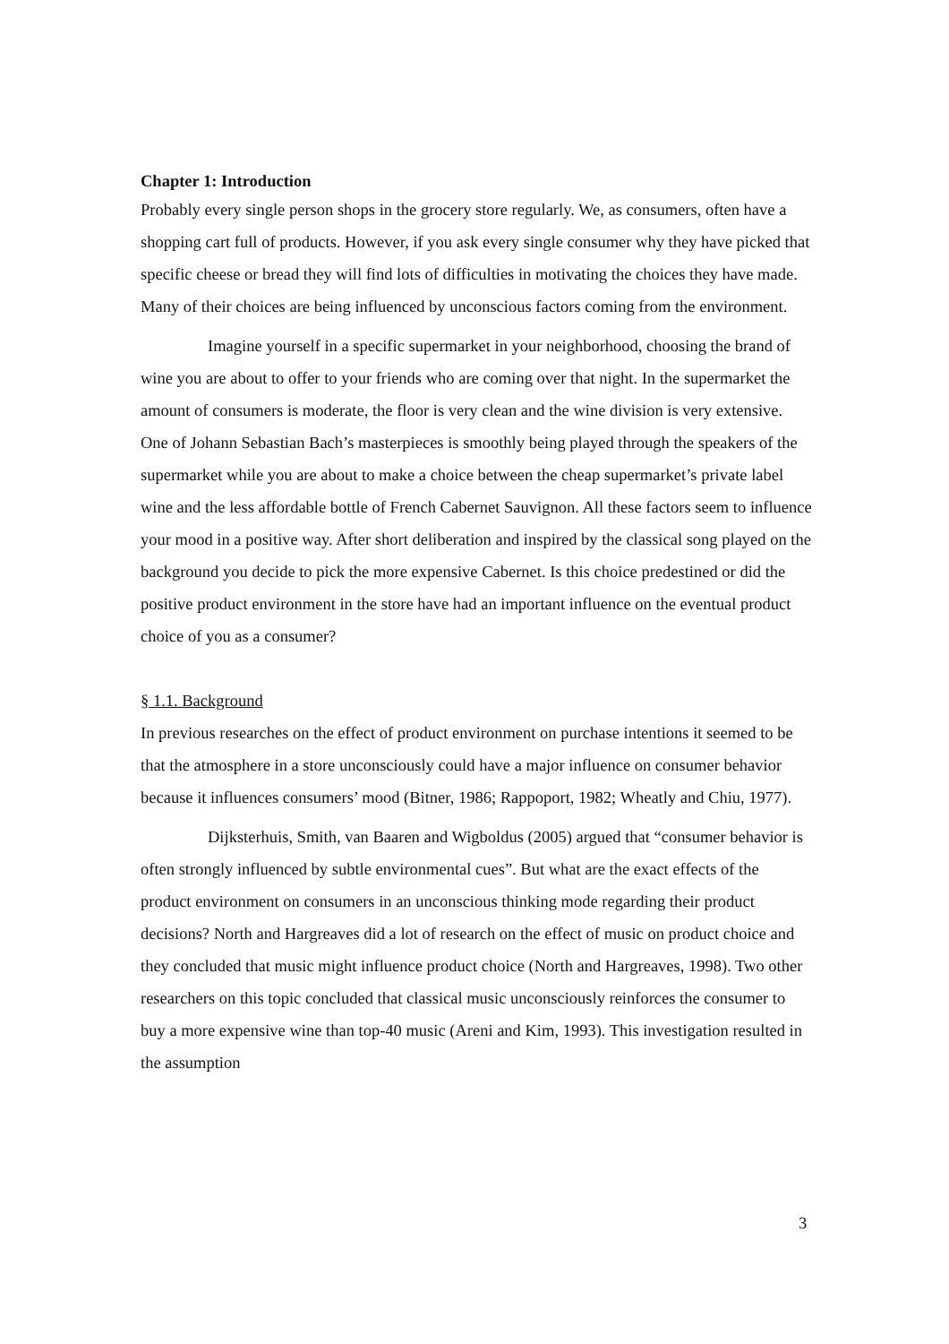Chapter 1: Introduction
Probably every single person shops in the grocery store regularly. We, as consumers, often have a shopping cart full of products. However, if you ask every single consumer why they have picked that specific cheese or bread they will find lots of difficulties in motivating the choices they have made. Many of their choices are being influenced by unconscious factors coming from the environment.
Imagine yourself in a specific supermarket in your neighborhood, choosing the brand of wine you are about to offer to your friends who are coming over that night. In the supermarket the amount of consumers is moderate, the floor is very clean and the wine division is very extensive. One of Johann Sebastian Bach’s masterpieces is smoothly being played through the speakers of the supermarket while you are about to make a choice between the cheap supermarket’s private label wine and the less affordable bottle of French Cabernet Sauvignon. All these factors seem to influence your mood in a positive way. After short deliberation and inspired by the classical song played on the background you decide to pick the more expensive Cabernet. Is this choice predestined or did the positive product environment in the store have had an important influence on the eventual product choice of you as a consumer?
§ 1.1. Background
In previous researches on the effect of product environment on purchase intentions it seemed to be that the atmosphere in a store unconsciously could have a major influence on consumer behavior because it influences consumers’ mood (Bitner, 1986; Rappoport, 1982; Wheatly and Chiu, 1977).
Dijksterhuis, Smith, van Baaren and Wigboldus (2005) argued that “consumer behavior is often strongly influenced by subtle environmental cues”. But what are the exact effects of the product environment on consumers in an unconscious thinking mode regarding their product decisions? North and Hargreaves did a lot of research on the effect of music on product choice and they concluded that music might influence product choice (North and Hargreaves, 1998). Two other researchers on this topic concluded that classical music unconsciously reinforces the consumer to buy a more expensive wine than top-40 music (Areni and Kim, 1993). This investigation resulted in the assumption
3